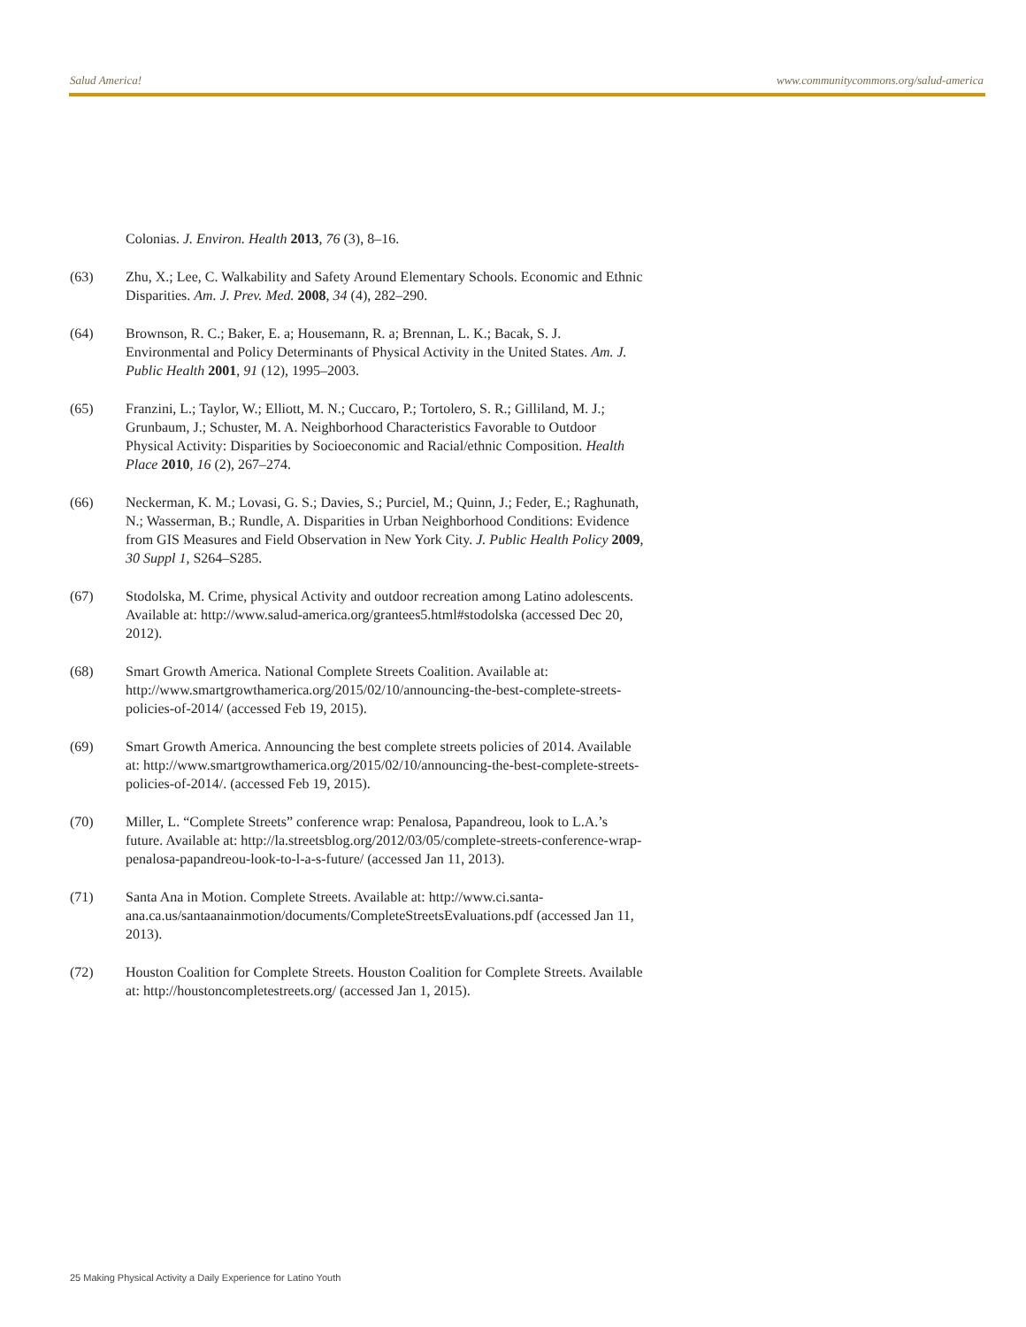Salud America! www.communitycommons.org/salud-america
Colonias. J. Environ. Health 2013, 76 (3), 8–16.
(63) Zhu, X.; Lee, C. Walkability and Safety Around Elementary Schools. Economic and Ethnic Disparities. Am. J. Prev. Med. 2008, 34 (4), 282–290.
(64) Brownson, R. C.; Baker, E. a; Housemann, R. a; Brennan, L. K.; Bacak, S. J. Environmental and Policy Determinants of Physical Activity in the United States. Am. J. Public Health 2001, 91 (12), 1995–2003.
(65) Franzini, L.; Taylor, W.; Elliott, M. N.; Cuccaro, P.; Tortolero, S. R.; Gilliland, M. J.; Grunbaum, J.; Schuster, M. A. Neighborhood Characteristics Favorable to Outdoor Physical Activity: Disparities by Socioeconomic and Racial/ethnic Composition. Health Place 2010, 16 (2), 267–274.
(66) Neckerman, K. M.; Lovasi, G. S.; Davies, S.; Purciel, M.; Quinn, J.; Feder, E.; Raghunath, N.; Wasserman, B.; Rundle, A. Disparities in Urban Neighborhood Conditions: Evidence from GIS Measures and Field Observation in New York City. J. Public Health Policy 2009, 30 Suppl 1, S264–S285.
(67) Stodolska, M. Crime, physical Activity and outdoor recreation among Latino adolescents. Available at: http://www.salud-america.org/grantees5.html#stodolska (accessed Dec 20, 2012).
(68) Smart Growth America. National Complete Streets Coalition. Available at: http://www.smartgrowthamerica.org/2015/02/10/announcing-the-best-complete-streets-policies-of-2014/ (accessed Feb 19, 2015).
(69) Smart Growth America. Announcing the best complete streets policies of 2014. Available at: http://www.smartgrowthamerica.org/2015/02/10/announcing-the-best-complete-streets-policies-of-2014/. (accessed Feb 19, 2015).
(70) Miller, L. “Complete Streets” conference wrap: Penalosa, Papandreou, look to L.A.’s future. Available at: http://la.streetsblog.org/2012/03/05/complete-streets-conference-wrap-penalosa-papandreou-look-to-l-a-s-future/ (accessed Jan 11, 2013).
(71) Santa Ana in Motion. Complete Streets. Available at: http://www.ci.santa-ana.ca.us/santaanainmotion/documents/CompleteStreetsEvaluations.pdf (accessed Jan 11, 2013).
(72) Houston Coalition for Complete Streets. Houston Coalition for Complete Streets. Available at: http://houstoncompletestreets.org/ (accessed Jan 1, 2015).
25 Making Physical Activity a Daily Experience for Latino Youth